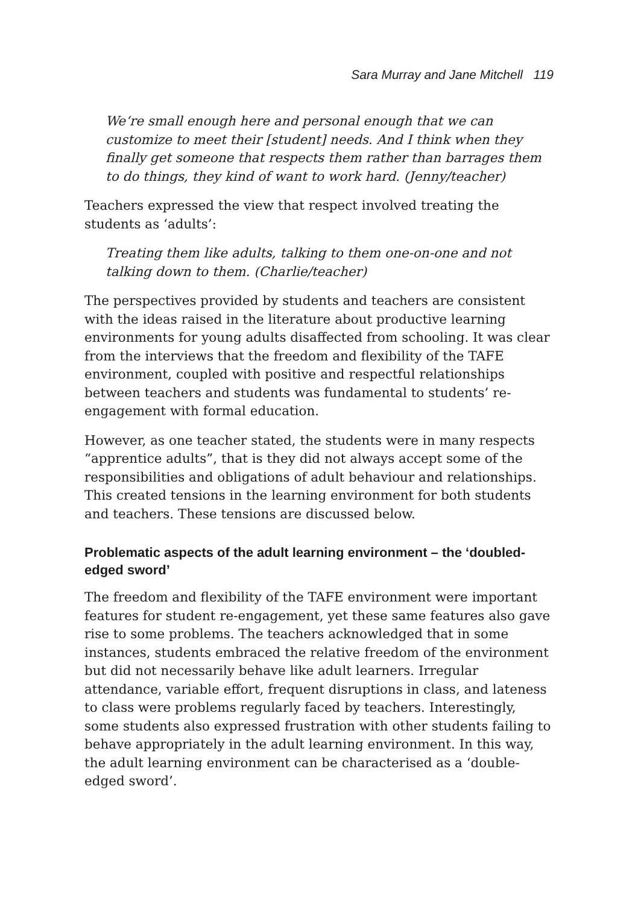Sara Murray and Jane Mitchell 119
We‘re small enough here and personal enough that we can customize to meet their [student] needs. And I think when they finally get someone that respects them rather than barrages them to do things, they kind of want to work hard. (Jenny/teacher)
Teachers expressed the view that respect involved treating the students as ‘adults’:
Treating them like adults, talking to them one-on-one and not talking down to them. (Charlie/teacher)
The perspectives provided by students and teachers are consistent with the ideas raised in the literature about productive learning environments for young adults disaffected from schooling. It was clear from the interviews that the freedom and flexibility of the TAFE environment, coupled with positive and respectful relationships between teachers and students was fundamental to students’ re-engagement with formal education.
However, as one teacher stated, the students were in many respects “apprentice adults”, that is they did not always accept some of the responsibilities and obligations of adult behaviour and relationships. This created tensions in the learning environment for both students and teachers. These tensions are discussed below.
Problematic aspects of the adult learning environment – the ‘doubled-edged sword’
The freedom and flexibility of the TAFE environment were important features for student re-engagement, yet these same features also gave rise to some problems. The teachers acknowledged that in some instances, students embraced the relative freedom of the environment but did not necessarily behave like adult learners. Irregular attendance, variable effort, frequent disruptions in class, and lateness to class were problems regularly faced by teachers. Interestingly, some students also expressed frustration with other students failing to behave appropriately in the adult learning environment. In this way, the adult learning environment can be characterised as a ‘double-edged sword’.